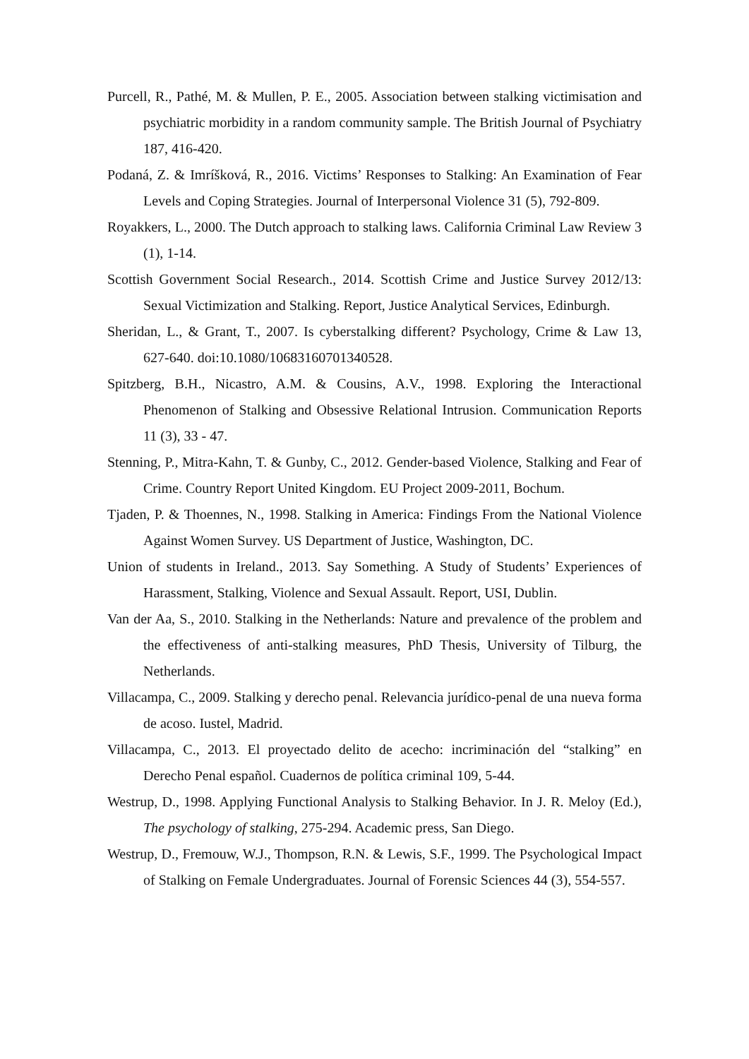Purcell, R., Pathé, M. & Mullen, P. E., 2005. Association between stalking victimisation and psychiatric morbidity in a random community sample. The British Journal of Psychiatry 187, 416-420.
Podaná, Z. & Imríšková, R., 2016. Victims’ Responses to Stalking: An Examination of Fear Levels and Coping Strategies. Journal of Interpersonal Violence 31 (5), 792-809.
Royakkers, L., 2000. The Dutch approach to stalking laws. California Criminal Law Review 3 (1), 1-14.
Scottish Government Social Research., 2014. Scottish Crime and Justice Survey 2012/13: Sexual Victimization and Stalking. Report, Justice Analytical Services, Edinburgh.
Sheridan, L., & Grant, T., 2007. Is cyberstalking different? Psychology, Crime & Law 13, 627-640. doi:10.1080/10683160701340528.
Spitzberg, B.H., Nicastro, A.M. & Cousins, A.V., 1998. Exploring the Interactional Phenomenon of Stalking and Obsessive Relational Intrusion. Communication Reports 11 (3), 33 - 47.
Stenning, P., Mitra-Kahn, T. & Gunby, C., 2012. Gender-based Violence, Stalking and Fear of Crime. Country Report United Kingdom. EU Project 2009-2011, Bochum.
Tjaden, P. & Thoennes, N., 1998. Stalking in America: Findings From the National Violence Against Women Survey. US Department of Justice, Washington, DC.
Union of students in Ireland., 2013. Say Something. A Study of Students’ Experiences of Harassment, Stalking, Violence and Sexual Assault. Report, USI, Dublin.
Van der Aa, S., 2010. Stalking in the Netherlands: Nature and prevalence of the problem and the effectiveness of anti-stalking measures, PhD Thesis, University of Tilburg, the Netherlands.
Villacampa, C., 2009. Stalking y derecho penal. Relevancia jurídico-penal de una nueva forma de acoso. Iustel, Madrid.
Villacampa, C., 2013. El proyectado delito de acecho: incriminación del “stalking” en Derecho Penal español. Cuadernos de política criminal 109, 5-44.
Westrup, D., 1998. Applying Functional Analysis to Stalking Behavior. In J. R. Meloy (Ed.), The psychology of stalking, 275-294. Academic press, San Diego.
Westrup, D., Fremouw, W.J., Thompson, R.N. & Lewis, S.F., 1999. The Psychological Impact of Stalking on Female Undergraduates. Journal of Forensic Sciences 44 (3), 554-557.